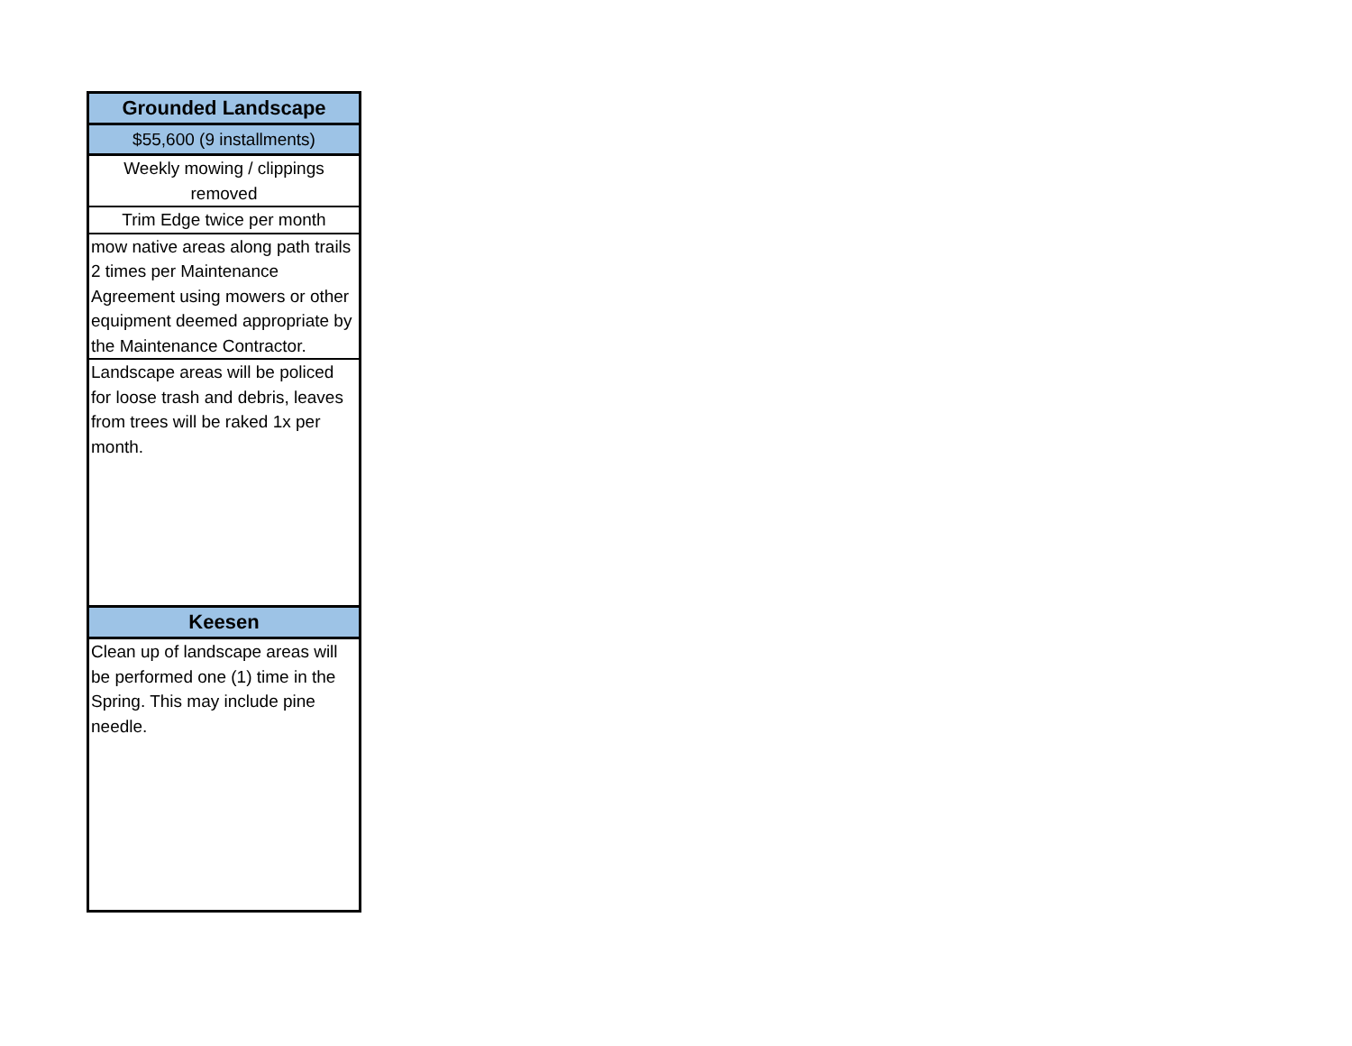| Grounded Landscape |
| $55,600 (9 installments) |
| Weekly mowing / clippings removed |
| Trim Edge twice per month |
| mow native areas along path trails 2 times per Maintenance Agreement using mowers or other equipment deemed appropriate by the Maintenance Contractor. |
| Landscape areas will be policed for loose trash and debris, leaves from trees will be raked 1x per month. |
| Keesen |
| Clean up of landscape areas will be performed one (1) time in the Spring. This may include pine needle. |